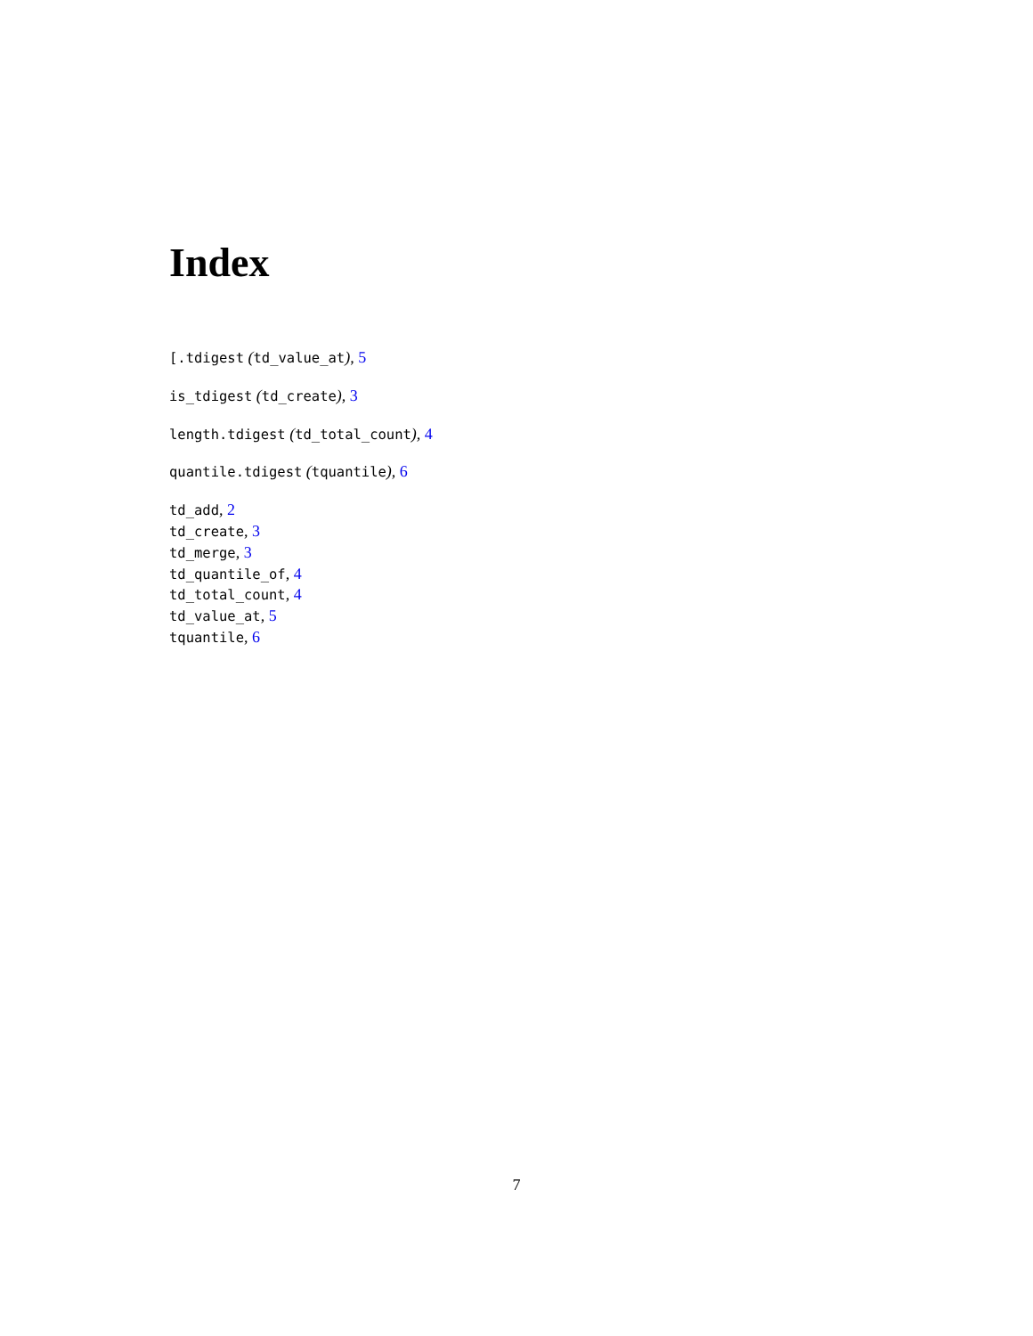Index
[.tdigest (td_value_at), 5
is_tdigest (td_create), 3
length.tdigest (td_total_count), 4
quantile.tdigest (tquantile), 6
td_add, 2
td_create, 3
td_merge, 3
td_quantile_of, 4
td_total_count, 4
td_value_at, 5
tquantile, 6
7